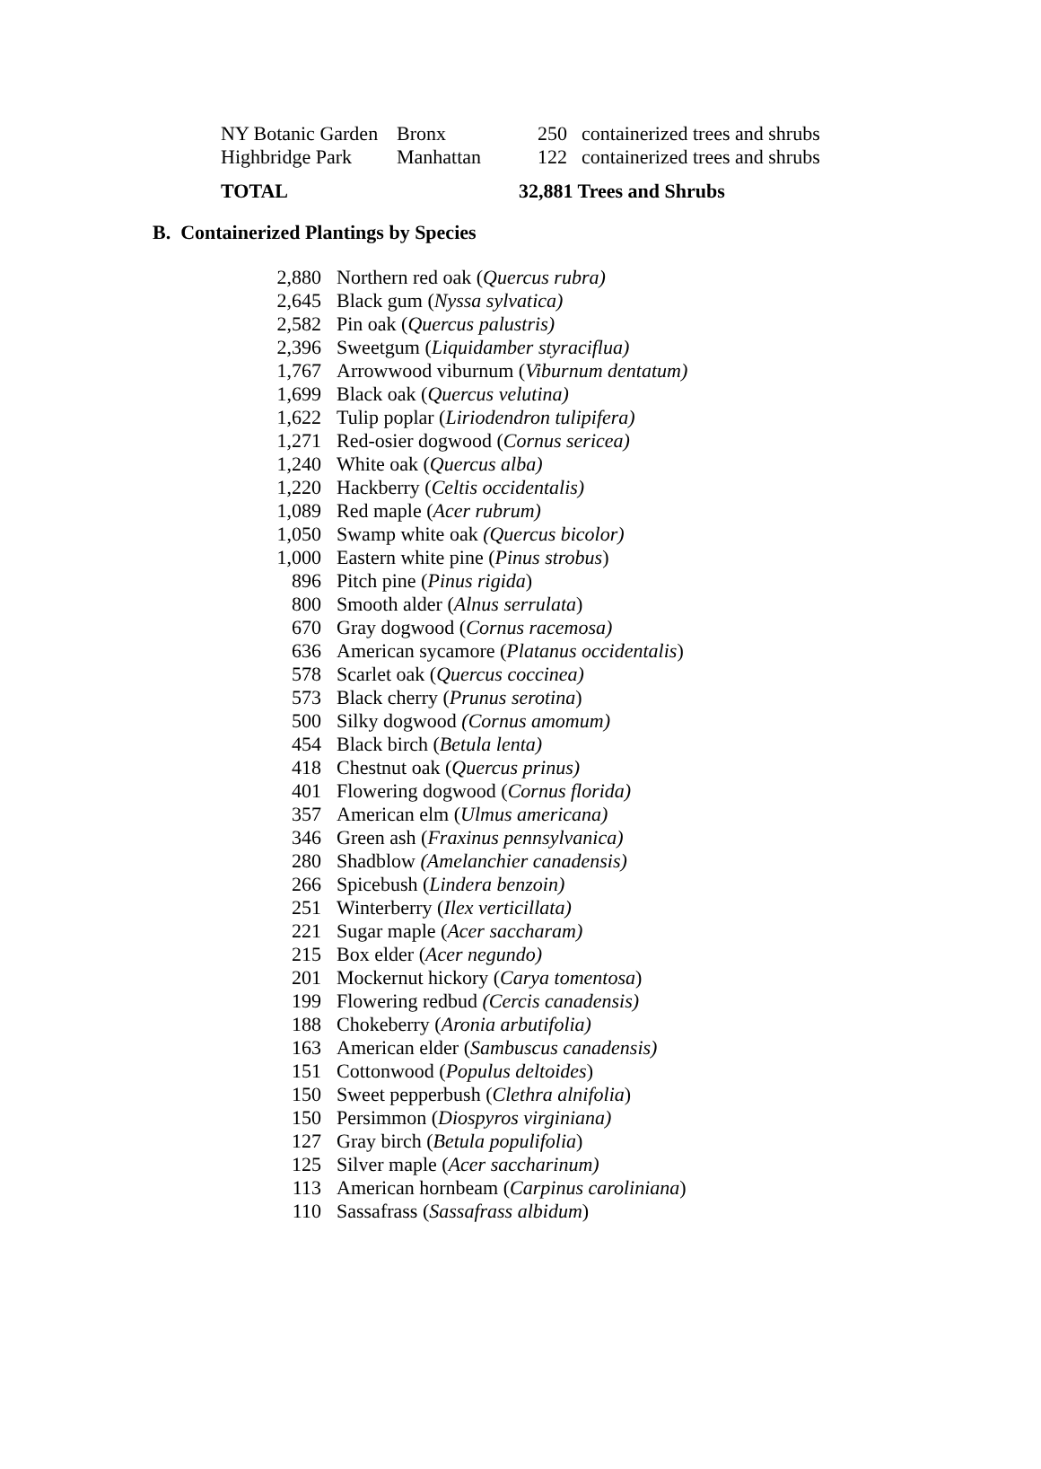| NY Botanic Garden | Bronx | 250 | containerized trees and shrubs |
| Highbridge Park | Manhattan | 122 | containerized trees and shrubs |
| TOTAL | 32,881 Trees and Shrubs |
B. Containerized Plantings by Species
| 2,880 | Northern red oak ( Quercus rubra) |
| 2,645 | Black gum ( Nyssa sylvatica) |
| 2,582 | Pin oak ( Quercus palustris) |
| 2,396 | Sweetgum ( Liquidamber styraciflua) |
| 1,767 | Arrowwood viburnum ( Viburnum dentatum) |
| 1,699 | Black oak ( Quercus velutina) |
| 1,622 | Tulip poplar ( Liriodendron tulipifera) |
| 1,271 | Red-osier dogwood ( Cornus sericea) |
| 1,240 | White oak ( Quercus alba) |
| 1,220 | Hackberry ( Celtis occidentalis) |
| 1,089 | Red maple ( Acer rubrum) |
| 1,050 | Swamp white oak (Quercus bicolor) |
| 1,000 | Eastern white pine ( Pinus strobus ) |
| 896 | Pitch pine ( Pinus rigida ) |
| 800 | Smooth alder ( Alnus serrulata ) |
| 670 | Gray dogwood ( Cornus racemosa) |
| 636 | American sycamore ( Platanus occidentalis ) |
| 578 | Scarlet oak ( Quercus coccinea) |
| 573 | Black cherry ( Prunus serotina ) |
| 500 | Silky dogwood (Cornus amomum) |
| 454 | Black birch ( Betula lenta) |
| 418 | Chestnut oak ( Quercus prinus) |
| 401 | Flowering dogwood ( Cornus florida) |
| 357 | American elm ( Ulmus americana) |
| 346 | Green ash ( Fraxinus pennsylvanica) |
| 280 | Shadblow (Amelanchier canadensis) |
| 266 | Spicebush ( Lindera benzoin) |
| 251 | Winterberry ( Ilex verticillata) |
| 221 | Sugar maple ( Acer saccharam) |
| 215 | Box elder ( Acer negundo) |
| 201 | Mockernut hickory ( Carya tomentosa ) |
| 199 | Flowering redbud (Cercis canadensis) |
| 188 | Chokeberry ( Aronia arbutifolia) |
| 163 | American elder ( Sambuscus canadensis) |
| 151 | Cottonwood ( Populus deltoides ) |
| 150 | Sweet pepperbush ( Clethra alnifolia ) |
| 150 | Persimmon ( Diospyros virginiana) |
| 127 | Gray birch ( Betula populifolia ) |
| 125 | Silver maple ( Acer saccharinum) |
| 113 | American hornbeam ( Carpinus caroliniana ) |
| 110 | Sassafrass ( Sassafrass albidum ) |